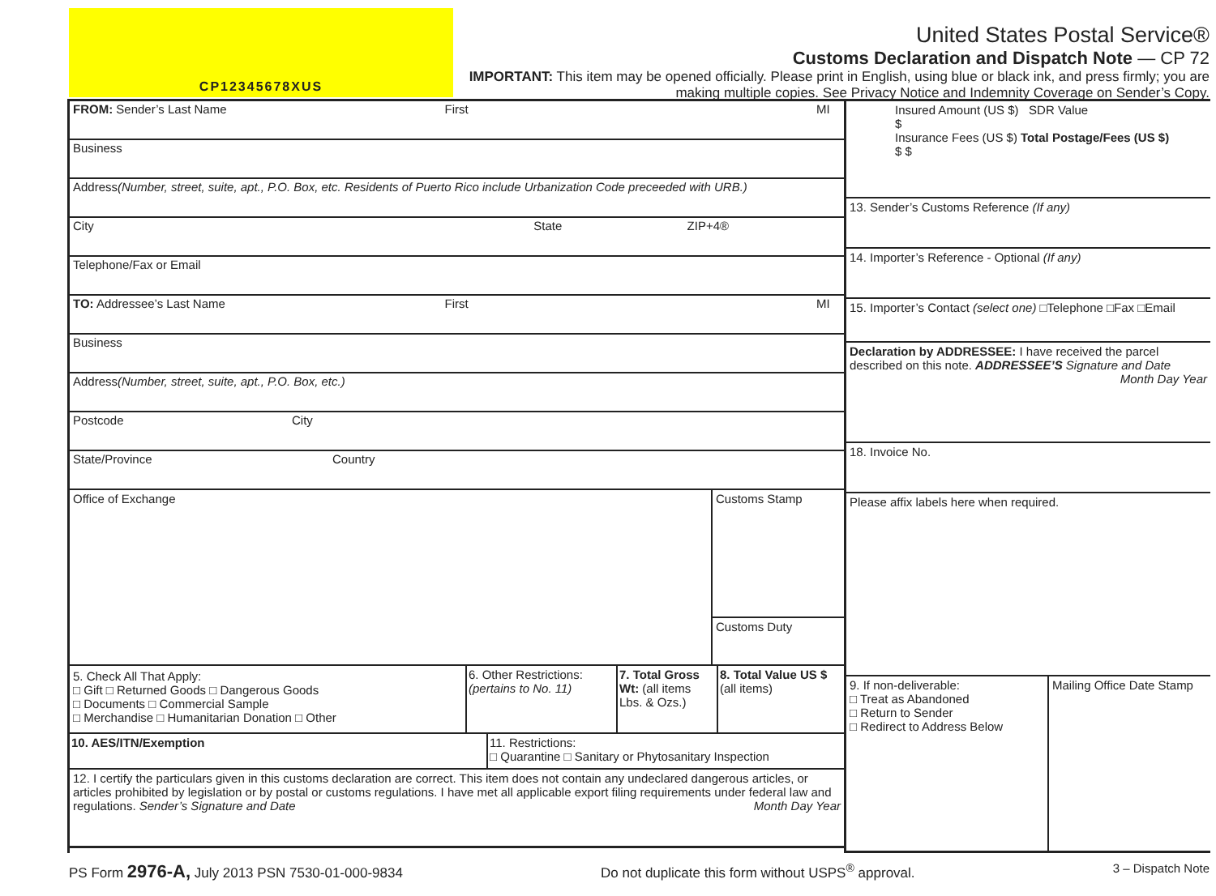CP12345678XUS
United States Postal Service®
Customs Declaration and Dispatch Note — CP 72
IMPORTANT: This item may be opened officially. Please print in English, using blue or black ink, and press firmly; you are making multiple copies. See Privacy Notice and Indemnity Coverage on Sender’s Copy.
FROM: Sender’s Last Name First MI
Business
Address (Number, street, suite, apt., P.O. Box, etc. Residents of Puerto Rico include Urbanization Code preceeded with URB.)
City State ZIP+4®
Telephone/Fax or Email
TO: Addressee’s Last Name First MI
Business
Address (Number, street, suite, apt., P.O. Box, etc.)
Postcode City
State/Province Country
Office of Exchange
Customs Stamp
Customs Duty
5. Check All That Apply:
□ Gift □ Returned Goods □ Dangerous Goods
□ Documents □ Commercial Sample
□ Merchandise □ Humanitarian Donation □ Other
6. Other Restrictions: (pertains to No. 11)
7. Total Gross Wt: (all items Lbs. & Ozs.)
8. Total Value US $ (all items)
10. AES/ITN/Exemption 11. Restrictions:
□ Quarantine □ Sanitary or Phytosanitary Inspection
12. I certify the particulars given in this customs declaration are correct. This item does not contain any undeclared dangerous articles, or articles prohibited by legislation or by postal or customs regulations. I have met all applicable export filing requirements under federal law and regulations. Sender’s Signature and Date Month Day Year
Insured Amount (US $) SDR Value
$
Insurance Fees (US $) Total Postage/Fees (US $)
$ $
13. Sender’s Customs Reference (If any)
14. Importer’s Reference - Optional (If any)
15. Importer’s Contact (select one) □Telephone □Fax □Email
Declaration by ADDRESSEE: I have received the parcel described on this note. ADDRESSEE’S Signature and Date
Month Day Year
18. Invoice No.
Please affix labels here when required.
9. If non-deliverable:
□ Treat as Abandoned
□ Return to Sender
□ Redirect to Address Below
Mailing Office Date Stamp
PS Form 2976-A, July 2013 PSN 7530-01-000-9834 Do not duplicate this form without USPS<sup>®</sup> approval. 3 – Dispatch Note